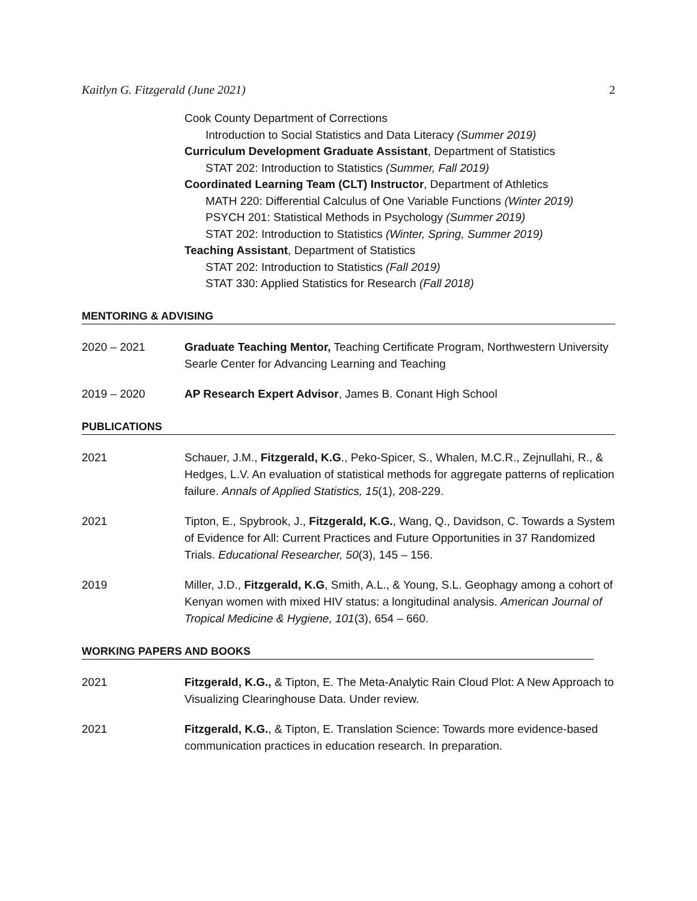Kaitlyn G. Fitzgerald (June 2021) 2
Cook County Department of Corrections
Introduction to Social Statistics and Data Literacy (Summer 2019)
Curriculum Development Graduate Assistant, Department of Statistics
STAT 202: Introduction to Statistics (Summer, Fall 2019)
Coordinated Learning Team (CLT) Instructor, Department of Athletics
MATH 220: Differential Calculus of One Variable Functions (Winter 2019)
PSYCH 201: Statistical Methods in Psychology (Summer 2019)
STAT 202: Introduction to Statistics (Winter, Spring, Summer 2019)
Teaching Assistant, Department of Statistics
STAT 202: Introduction to Statistics (Fall 2019)
STAT 330: Applied Statistics for Research (Fall 2018)
MENTORING & ADVISING
2020 – 2021 Graduate Teaching Mentor, Teaching Certificate Program, Northwestern University Searle Center for Advancing Learning and Teaching
2019 – 2020 AP Research Expert Advisor, James B. Conant High School
PUBLICATIONS
2021 Schauer, J.M., Fitzgerald, K.G., Peko-Spicer, S., Whalen, M.C.R., Zejnullahi, R., & Hedges, L.V. An evaluation of statistical methods for aggregate patterns of replication failure. Annals of Applied Statistics, 15(1), 208-229.
2021 Tipton, E., Spybrook, J., Fitzgerald, K.G., Wang, Q., Davidson, C. Towards a System of Evidence for All: Current Practices and Future Opportunities in 37 Randomized Trials. Educational Researcher, 50(3), 145 – 156.
2019 Miller, J.D., Fitzgerald, K.G, Smith, A.L., & Young, S.L. Geophagy among a cohort of Kenyan women with mixed HIV status: a longitudinal analysis. American Journal of Tropical Medicine & Hygiene, 101(3), 654 – 660.
WORKING PAPERS AND BOOKS
2021 Fitzgerald, K.G., & Tipton, E. The Meta-Analytic Rain Cloud Plot: A New Approach to Visualizing Clearinghouse Data. Under review.
2021 Fitzgerald, K.G., & Tipton, E. Translation Science: Towards more evidence-based communication practices in education research. In preparation.